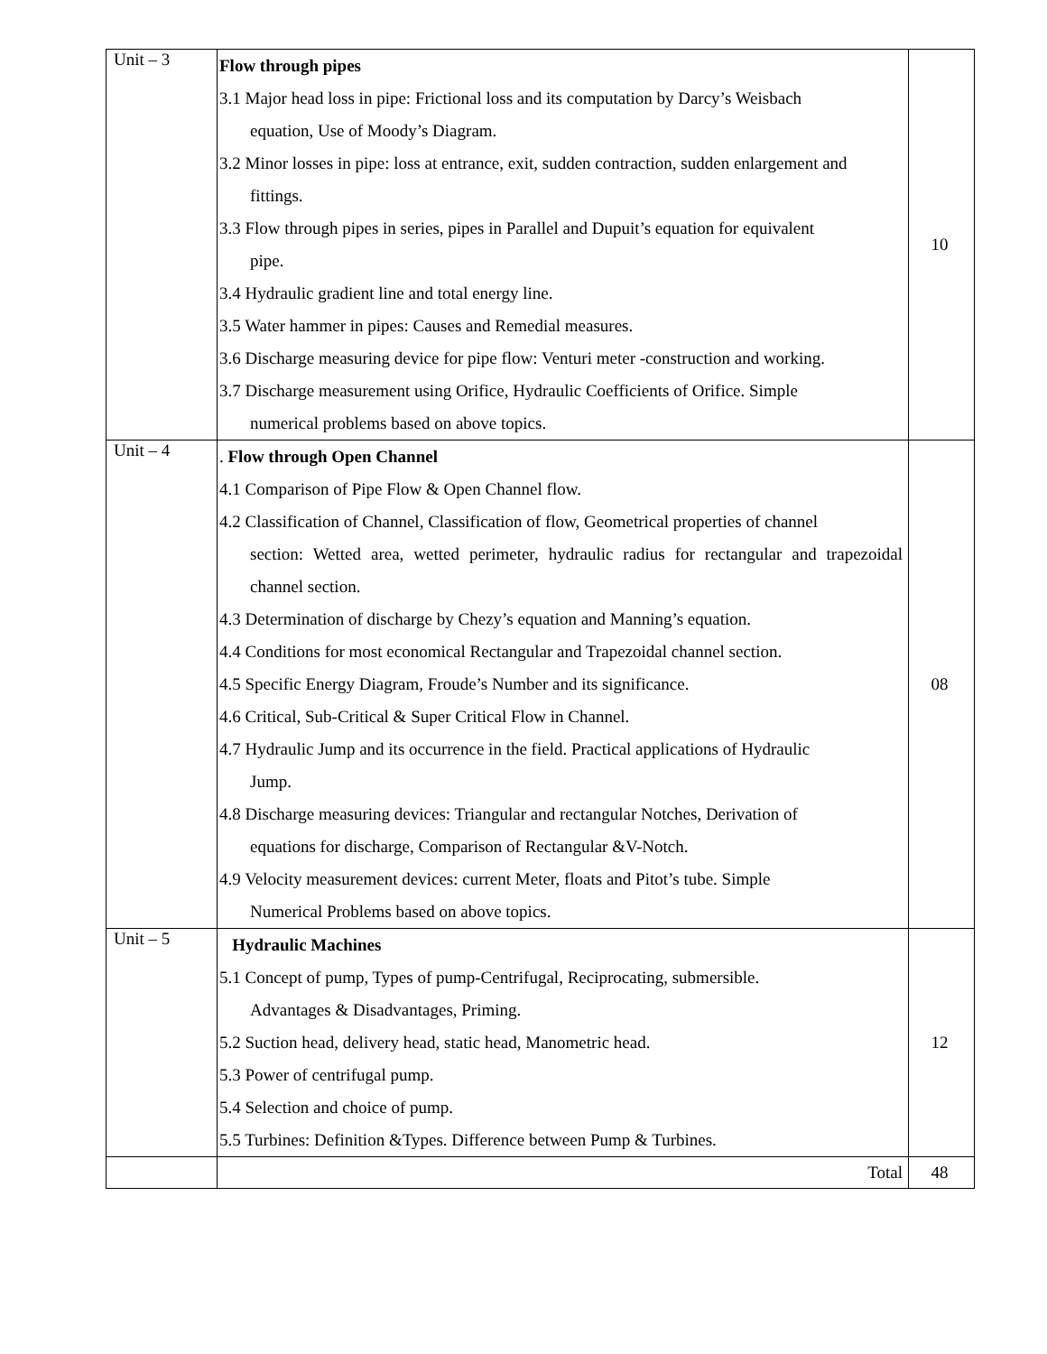| Unit – 3 | Flow through pipes 3.1 Major head loss in pipe: Frictional loss and its computation by Darcy’s Weisbach equation, Use of Moody’s Diagram. 3.2 Minor losses in pipe: loss at entrance, exit, sudden contraction, sudden enlargement and fittings. 3.3 Flow through pipes in series, pipes in Parallel and Dupuit’s equation for equivalent pipe. 3.4 Hydraulic gradient line and total energy line. 3.5 Water hammer in pipes: Causes and Remedial measures. 3.6 Discharge measuring device for pipe flow: Venturi meter -construction and working. 3.7 Discharge measurement using Orifice, Hydraulic Coefficients of Orifice. Simple numerical problems based on above topics. | 10 |
| Unit – 4 | . Flow through Open Channel 4.1 Comparison of Pipe Flow & Open Channel flow. 4.2 Classification of Channel, Classification of flow, Geometrical properties of channel section: Wetted area, wetted perimeter, hydraulic radius for rectangular and trapezoidal channel section. 4.3 Determination of discharge by Chezy’s equation and Manning’s equation. 4.4 Conditions for most economical Rectangular and Trapezoidal channel section. 4.5 Specific Energy Diagram, Froude’s Number and its significance. 4.6 Critical, Sub-Critical & Super Critical Flow in Channel. 4.7 Hydraulic Jump and its occurrence in the field. Practical applications of Hydraulic Jump. 4.8 Discharge measuring devices: Triangular and rectangular Notches, Derivation of equations for discharge, Comparison of Rectangular &V-Notch. 4.9 Velocity measurement devices: current Meter, floats and Pitot’s tube. Simple Numerical Problems based on above topics. | 08 |
| Unit – 5 | Hydraulic Machines 5.1 Concept of pump, Types of pump-Centrifugal, Reciprocating, submersible. Advantages & Disadvantages, Priming. 5.2 Suction head, delivery head, static head, Manometric head. 5.3 Power of centrifugal pump. 5.4 Selection and choice of pump. 5.5 Turbines: Definition &Types. Difference between Pump & Turbines. | 12 |
| | Total | 48 |